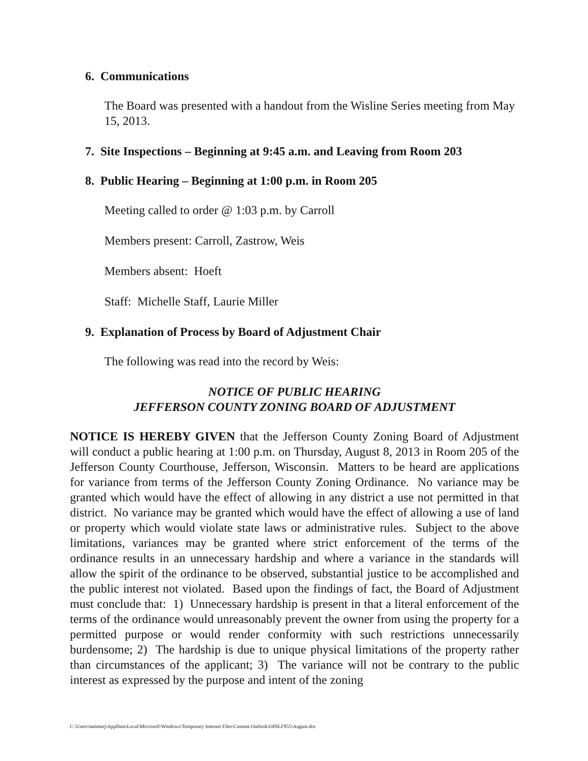6. Communications
The Board was presented with a handout from the Wisline Series meeting from May 15, 2013.
7. Site Inspections – Beginning at 9:45 a.m. and Leaving from Room 203
8. Public Hearing – Beginning at 1:00 p.m. in Room 205
Meeting called to order @ 1:03 p.m. by Carroll
Members present: Carroll, Zastrow, Weis
Members absent: Hoeft
Staff: Michelle Staff, Laurie Miller
9. Explanation of Process by Board of Adjustment Chair
The following was read into the record by Weis:
NOTICE OF PUBLIC HEARING
JEFFERSON COUNTY ZONING BOARD OF ADJUSTMENT
NOTICE IS HEREBY GIVEN that the Jefferson County Zoning Board of Adjustment will conduct a public hearing at 1:00 p.m. on Thursday, August 8, 2013 in Room 205 of the Jefferson County Courthouse, Jefferson, Wisconsin. Matters to be heard are applications for variance from terms of the Jefferson County Zoning Ordinance. No variance may be granted which would have the effect of allowing in any district a use not permitted in that district. No variance may be granted which would have the effect of allowing a use of land or property which would violate state laws or administrative rules. Subject to the above limitations, variances may be granted where strict enforcement of the terms of the ordinance results in an unnecessary hardship and where a variance in the standards will allow the spirit of the ordinance to be observed, substantial justice to be accomplished and the public interest not violated. Based upon the findings of fact, the Board of Adjustment must conclude that: 1) Unnecessary hardship is present in that a literal enforcement of the terms of the ordinance would unreasonably prevent the owner from using the property for a permitted purpose or would render conformity with such restrictions unnecessarily burdensome; 2) The hardship is due to unique physical limitations of the property rather than circumstances of the applicant; 3) The variance will not be contrary to the public interest as expressed by the purpose and intent of the zoning
C:\Users\tammiej\AppData\Local\Microsoft\Windows\Temporary Internet Files\Content.Outlook\OINLF855\August.doc